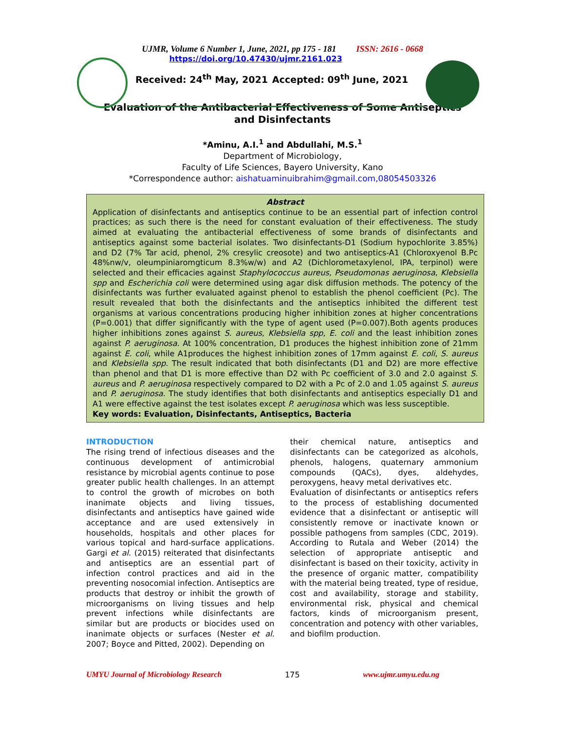UJMR, Volume 6 Number 1, June, 2021, pp 175 - 181 ISSN: 2616 - 0668
https://doi.org/10.47430/ujmr.2161.023
Received: 24<sup>th</sup> May, 2021 Accepted: 09<sup>th</sup> June, 2021
Evaluation of the Antibacterial Effectiveness of Some Antiseptics and Disinfectants
*Aminu, A.I.<sup>1</sup> and Abdullahi, M.S.<sup>1</sup>
Department of Microbiology,
Faculty of Life Sciences, Bayero University, Kano
*Correspondence author: aishatuaminuibrahim@gmail.com,08054503326
Abstract
Application of disinfectants and antiseptics continue to be an essential part of infection control practices; as such there is the need for constant evaluation of their effectiveness. The study aimed at evaluating the antibacterial effectiveness of some brands of disinfectants and antiseptics against some bacterial isolates. Two disinfectants-D1 (Sodium hypochlorite 3.85%) and D2 (7% Tar acid, phenol, 2% cresylic creosote) and two antiseptics-A1 (Chloroxyenol B.Pc 48%nw/v, oleumpiniaromgticum 8.3%w/w) and A2 (Dichlorometaxylenol, IPA, terpinol) were selected and their efficacies against Staphylococcus aureus, Pseudomonas aeruginosa, Klebsiella spp and Escherichia coli were determined using agar disk diffusion methods. The potency of the disinfectants was further evaluated against phenol to establish the phenol coefficient (Pc). The result revealed that both the disinfectants and the antiseptics inhibited the different test organisms at various concentrations producing higher inhibition zones at higher concentrations (P=0.001) that differ significantly with the type of agent used (P=0.007).Both agents produces higher inhibitions zones against S. aureus, Klebsiella spp, E. coli and the least inhibition zones against P. aeruginosa. At 100% concentration, D1 produces the highest inhibition zone of 21mm against E. coli, while A1produces the highest inhibition zones of 17mm against E. coli, S. aureus and Klebsiella spp. The result indicated that both disinfectants (D1 and D2) are more effective than phenol and that D1 is more effective than D2 with Pc coefficient of 3.0 and 2.0 against S. aureus and P. aeruginosa respectively compared to D2 with a Pc of 2.0 and 1.05 against S. aureus and P. aeruginosa. The study identifies that both disinfectants and antiseptics especially D1 and A1 were effective against the test isolates except P. aeruginosa which was less susceptible.
Key words: Evaluation, Disinfectants, Antiseptics, Bacteria
INTRODUCTION
The rising trend of infectious diseases and the continuous development of antimicrobial resistance by microbial agents continue to pose greater public health challenges. In an attempt to control the growth of microbes on both inanimate objects and living tissues, disinfectants and antiseptics have gained wide acceptance and are used extensively in households, hospitals and other places for various topical and hard-surface applications. Gargi et al. (2015) reiterated that disinfectants and antiseptics are an essential part of infection control practices and aid in the preventing nosocomial infection. Antiseptics are products that destroy or inhibit the growth of microorganisms on living tissues and help prevent infections while disinfectants are similar but are products or biocides used on inanimate objects or surfaces (Nester et al. 2007; Boyce and Pitted, 2002). Depending on
their chemical nature, antiseptics and disinfectants can be categorized as alcohols, phenols, halogens, quaternary ammonium compounds (QACs), dyes, aldehydes, peroxygens, heavy metal derivatives etc.
Evaluation of disinfectants or antiseptics refers to the process of establishing documented evidence that a disinfectant or antiseptic will consistently remove or inactivate known or possible pathogens from samples (CDC, 2019). According to Rutala and Weber (2014) the selection of appropriate antiseptic and disinfectant is based on their toxicity, activity in the presence of organic matter, compatibility with the material being treated, type of residue, cost and availability, storage and stability, environmental risk, physical and chemical factors, kinds of microorganism present, concentration and potency with other variables, and biofilm production.
UMYU Journal of Microbiology Research 175 www.ujmr.umyu.edu.ng